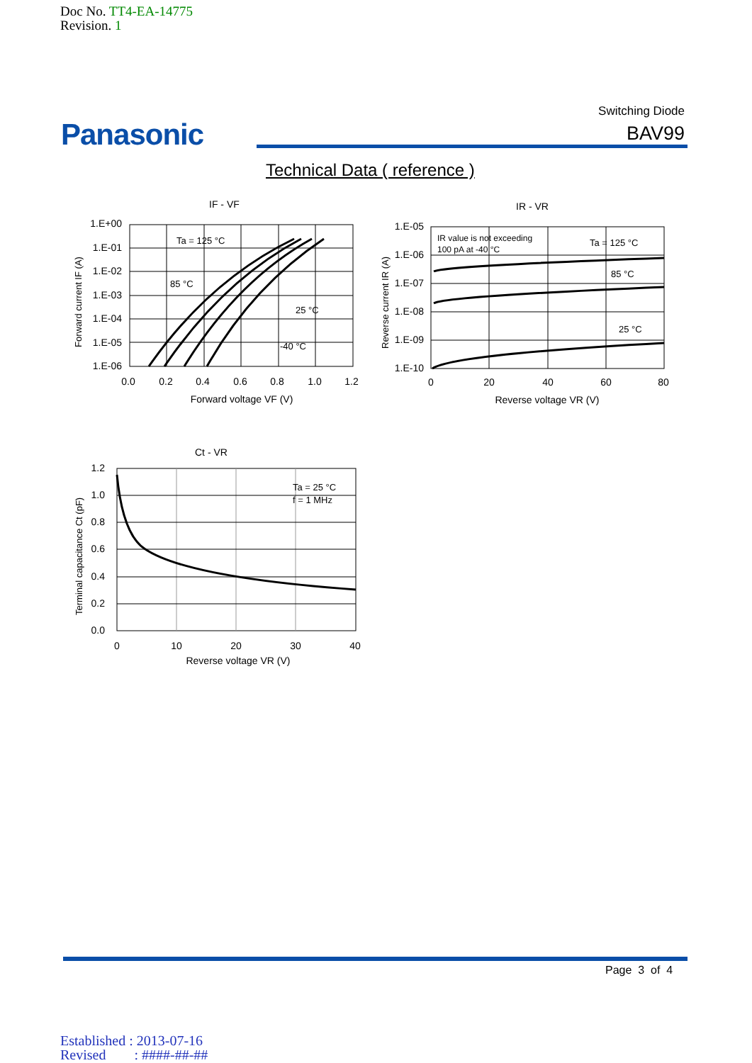Doc No. TT4-EA-14775
Revision. 1
Panasonic
Switching Diode
BAV99
Technical Data ( reference )
IF - VF
1.E+00
1.E-01
1.E-02
1.E-03
1.E-04
1.E-05
1.E-06
0.0
0.2
0.4
0.6
0.8
1.0
1.2
Forward voltage VF (V)
Ta = 125 °C
85 °C
25 °C
-40 °C
Forward current IF (A)
IR - VR
1.E-05
1.E-06
1.E-07
1.E-08
1.E-09
1.E-10
0
20
40
60
80
Reverse voltage VR (V)
IR value is not exceeding
100 pA at -40 °C
Ta = 125 °C
85 °C
25 °C
Reverse current IR (A)
Ct - VR
1.2
1.0
0.8
0.6
0.4
0.2
0.0
0
10
20
30
40
Reverse voltage VR (V)
Ta = 25 °C
f = 1 MHz
Terminal capacitance Ct (pF)
Page 3 of 4
Established : 2013-07-16
Revised : ####-##-##